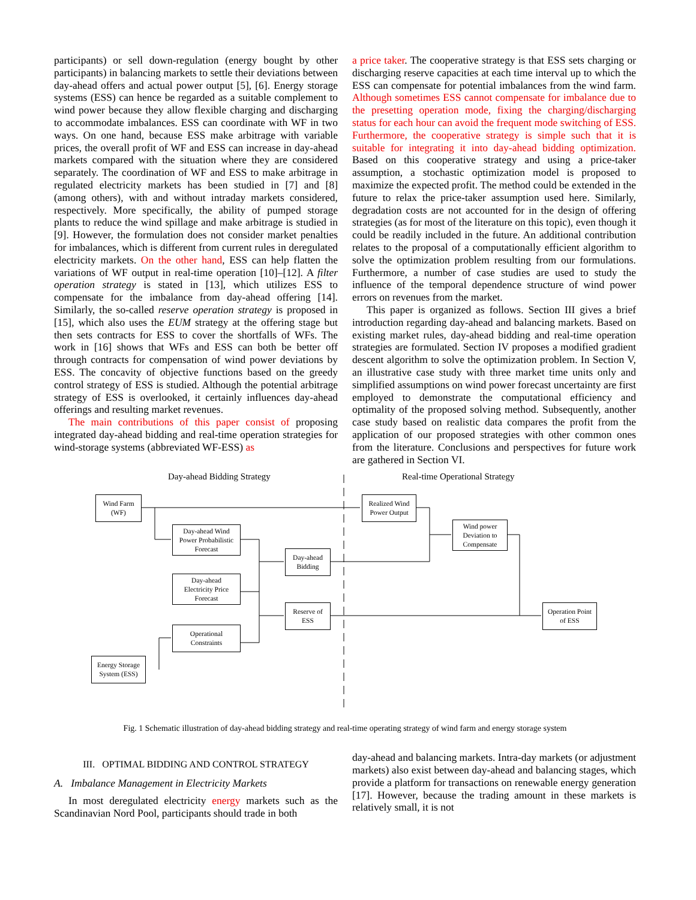participants) or sell down-regulation (energy bought by other participants) in balancing markets to settle their deviations between day-ahead offers and actual power output [5], [6]. Energy storage systems (ESS) can hence be regarded as a suitable complement to wind power because they allow flexible charging and discharging to accommodate imbalances. ESS can coordinate with WF in two ways. On one hand, because ESS make arbitrage with variable prices, the overall profit of WF and ESS can increase in day-ahead markets compared with the situation where they are considered separately. The coordination of WF and ESS to make arbitrage in regulated electricity markets has been studied in [7] and [8] (among others), with and without intraday markets considered, respectively. More specifically, the ability of pumped storage plants to reduce the wind spillage and make arbitrage is studied in [9]. However, the formulation does not consider market penalties for imbalances, which is different from current rules in deregulated electricity markets. On the other hand, ESS can help flatten the variations of WF output in real-time operation [10]–[12]. A filter operation strategy is stated in [13], which utilizes ESS to compensate for the imbalance from day-ahead offering [14]. Similarly, the so-called reserve operation strategy is proposed in [15], which also uses the EUM strategy at the offering stage but then sets contracts for ESS to cover the shortfalls of WFs. The work in [16] shows that WFs and ESS can both be better off through contracts for compensation of wind power deviations by ESS. The concavity of objective functions based on the greedy control strategy of ESS is studied. Although the potential arbitrage strategy of ESS is overlooked, it certainly influences day-ahead offerings and resulting market revenues.
The main contributions of this paper consist of proposing integrated day-ahead bidding and real-time operation strategies for wind-storage systems (abbreviated WF-ESS) as
a price taker. The cooperative strategy is that ESS sets charging or discharging reserve capacities at each time interval up to which the ESS can compensate for potential imbalances from the wind farm. Although sometimes ESS cannot compensate for imbalance due to the presetting operation mode, fixing the charging/discharging status for each hour can avoid the frequent mode switching of ESS. Furthermore, the cooperative strategy is simple such that it is suitable for integrating it into day-ahead bidding optimization. Based on this cooperative strategy and using a price-taker assumption, a stochastic optimization model is proposed to maximize the expected profit. The method could be extended in the future to relax the price-taker assumption used here. Similarly, degradation costs are not accounted for in the design of offering strategies (as for most of the literature on this topic), even though it could be readily included in the future. An additional contribution relates to the proposal of a computationally efficient algorithm to solve the optimization problem resulting from our formulations. Furthermore, a number of case studies are used to study the influence of the temporal dependence structure of wind power errors on revenues from the market.
This paper is organized as follows. Section III gives a brief introduction regarding day-ahead and balancing markets. Based on existing market rules, day-ahead bidding and real-time operation strategies are formulated. Section IV proposes a modified gradient descent algorithm to solve the optimization problem. In Section V, an illustrative case study with three market time units only and simplified assumptions on wind power forecast uncertainty are first employed to demonstrate the computational efficiency and optimality of the proposed solving method. Subsequently, another case study based on realistic data compares the profit from the application of our proposed strategies with other common ones from the literature. Conclusions and perspectives for future work are gathered in Section VI.
Day-ahead Bidding Strategy Real-time Operational Strategy
Wind Farm
(WF)
Day-ahead Wind
Power Probabilistic
Forecast
Day-ahead
Electricity Price
Forecast
Operational
Constraints
Energy Storage
System (ESS)
Day-ahead
Bidding
Reserve of
ESS
Realized Wind
Power Output
Wind power
Deviation to
Compensate
Operation Point
of ESS
Fig. 1 Schematic illustration of day-ahead bidding strategy and real-time operating strategy of wind farm and energy storage system
III. OPTIMAL BIDDING AND CONTROL STRATEGY
A. Imbalance Management in Electricity Markets
In most deregulated electricity energy markets such as the Scandinavian Nord Pool, participants should trade in both
day-ahead and balancing markets. Intra-day markets (or adjustment markets) also exist between day-ahead and balancing stages, which provide a platform for transactions on renewable energy generation [17]. However, because the trading amount in these markets is relatively small, it is not